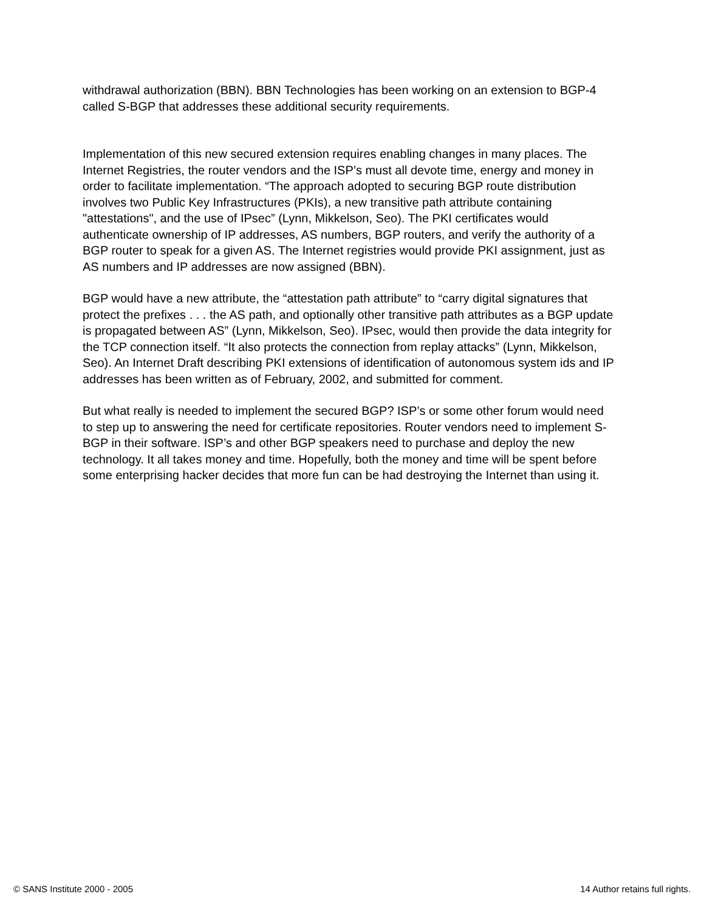withdrawal authorization (BBN). BBN Technologies has been working on an extension to BGP-4 called S-BGP that addresses these additional security requirements.
Implementation of this new secured extension requires enabling changes in many places. The Internet Registries, the router vendors and the ISP’s must all devote time, energy and money in order to facilitate implementation. “The approach adopted to securing BGP route distribution involves two Public Key Infrastructures (PKIs), a new transitive path attribute containing "attestations", and the use of IPsec” (Lynn, Mikkelson, Seo). The PKI certificates would authenticate ownership of IP addresses, AS numbers, BGP routers, and verify the authority of a BGP router to speak for a given AS. The Internet registries would provide PKI assignment, just as AS numbers and IP addresses are now assigned (BBN).
BGP would have a new attribute, the “attestation path attribute” to “carry digital signatures that protect the prefixes . . . the AS path, and optionally other transitive path attributes as a BGP update is propagated between AS” (Lynn, Mikkelson, Seo). IPsec, would then provide the data integrity for the TCP connection itself. “It also protects the connection from replay attacks” (Lynn, Mikkelson, Seo). An Internet Draft describing PKI extensions of identification of autonomous system ids and IP addresses has been written as of February, 2002, and submitted for comment.
But what really is needed to implement the secured BGP? ISP’s or some other forum would need to step up to answering the need for certificate repositories. Router vendors need to implement S-BGP in their software. ISP’s and other BGP speakers need to purchase and deploy the new technology. It all takes money and time. Hopefully, both the money and time will be spent before some enterprising hacker decides that more fun can be had destroying the Internet than using it.
© SANS Institute 2000 - 2005 14 Author retains full rights.